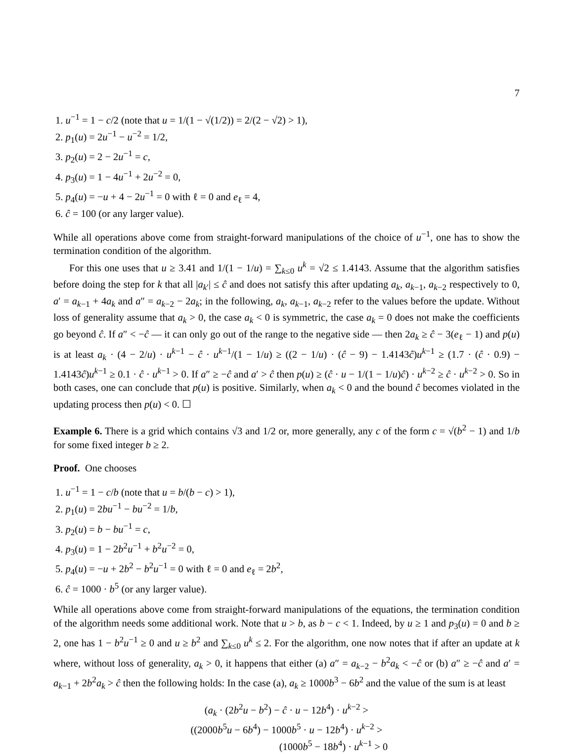7
1. u<sup>−1</sup> = 1 − c/2 (note that u = 1/(1 − √(1/2)) = 2/(2 − √2) > 1),
2. p<sub>1</sub>(u) = 2u<sup>−1</sup> − u<sup>−2</sup> = 1/2,
3. p<sub>2</sub>(u) = 2 − 2u<sup>−1</sup> = c,
4. p<sub>3</sub>(u) = 1 − 4u<sup>−1</sup> + 2u<sup>−2</sup> = 0,
5. p<sub>4</sub>(u) = −u + 4 − 2u<sup>−1</sup> = 0 with ℓ = 0 and e<sub>ℓ</sub> = 4,
6. ĉ = 100 (or any larger value).
While all operations above come from straight-forward manipulations of the choice of u<sup>−1</sup>, one has to show the termination condition of the algorithm.
For this one uses that u ≥ 3.41 and 1/(1 − 1/u) = ∑<sub>k≤0</sub> u<sup>k</sup> = √2 ≤ 1.4143. Assume that the algorithm satisfies before doing the step for k that all |a<sub>k′</sub>| ≤ ĉ and does not satisfy this after updating a<sub>k</sub>, a<sub>k−1</sub>, a<sub>k−2</sub> respectively to 0, a′ = a<sub>k−1</sub> + 4a<sub>k</sub> and a″ = a<sub>k−2</sub> − 2a<sub>k</sub>; in the following, a<sub>k</sub>, a<sub>k−1</sub>, a<sub>k−2</sub> refer to the values before the update. Without loss of generality assume that a<sub>k</sub> > 0, the case a<sub>k</sub> < 0 is symmetric, the case a<sub>k</sub> = 0 does not make the coefficients go beyond ĉ. If a″ < −ĉ — it can only go out of the range to the negative side — then 2a<sub>k</sub> ≥ ĉ − 3(e<sub>ℓ</sub> − 1) and p(u) is at least a<sub>k</sub> · (4 − 2/u) · u<sup>k−1</sup> − ĉ · u<sup>k−1</sup>/(1 − 1/u) ≥ ((2 − 1/u) · (ĉ − 9) − 1.4143ĉ)u<sup>k−1</sup> ≥ (1.7 · (ĉ · 0.9) − 1.4143ĉ)u<sup>k−1</sup> ≥ 0.1 · ĉ · u<sup>k−1</sup> > 0. If a″ ≥ −ĉ and a′ > ĉ then p(u) ≥ (ĉ · u − 1/(1 − 1/u)ĉ) · u<sup>k−2</sup> ≥ ĉ · u<sup>k−2</sup> > 0. So in both cases, one can conclude that p(u) is positive. Similarly, when a<sub>k</sub> < 0 and the bound ĉ becomes violated in the updating process then p(u) < 0. ☐
Example 6. There is a grid which contains √3 and 1/2 or, more generally, any c of the form c = √(b<sup>2</sup> − 1) and 1/b for some fixed integer b ≥ 2.
Proof. One chooses
1. u<sup>−1</sup> = 1 − c/b (note that u = b/(b − c) > 1),
2. p<sub>1</sub>(u) = 2bu<sup>−1</sup> − bu<sup>−2</sup> = 1/b,
3. p<sub>2</sub>(u) = b − bu<sup>−1</sup> = c,
4. p<sub>3</sub>(u) = 1 − 2b<sup>2</sup>u<sup>−1</sup> + b<sup>2</sup>u<sup>−2</sup> = 0,
5. p<sub>4</sub>(u) = −u + 2b<sup>2</sup> − b<sup>2</sup>u<sup>−1</sup> = 0 with ℓ = 0 and e<sub>ℓ</sub> = 2b<sup>2</sup>,
6. ĉ = 1000 · b<sup>5</sup> (or any larger value).
While all operations above come from straight-forward manipulations of the equations, the termination condition of the algorithm needs some additional work. Note that u > b, as b − c < 1. Indeed, by u ≥ 1 and p<sub>3</sub>(u) = 0 and b ≥ 2, one has 1 − b<sup>2</sup>u<sup>−1</sup> ≥ 0 and u ≥ b<sup>2</sup> and ∑<sub>k≤0</sub> u<sup>k</sup> ≤ 2. For the algorithm, one now notes that if after an update at k where, without loss of generality, a<sub>k</sub> > 0, it happens that either (a) a″ = a<sub>k−2</sub> − b<sup>2</sup>a<sub>k</sub> < −ĉ or (b) a″ ≥ −ĉ and a′ = a<sub>k−1</sub> + 2b<sup>2</sup>a<sub>k</sub> > ĉ then the following holds: In the case (a), a<sub>k</sub> ≥ 1000b<sup>3</sup> − 6b<sup>2</sup> and the value of the sum is at least
(a<sub>k</sub> · (2b<sup>2</sup>u − b<sup>2</sup>) − ĉ · u − 12b<sup>4</sup>) · u<sup>k−2</sup> >
((2000b<sup>5</sup>u − 6b<sup>4</sup>) − 1000b<sup>5</sup> · u − 12b<sup>4</sup>) · u<sup>k−2</sup> >
(1000b<sup>5</sup> − 18b<sup>4</sup>) · u<sup>k−1</sup> > 0